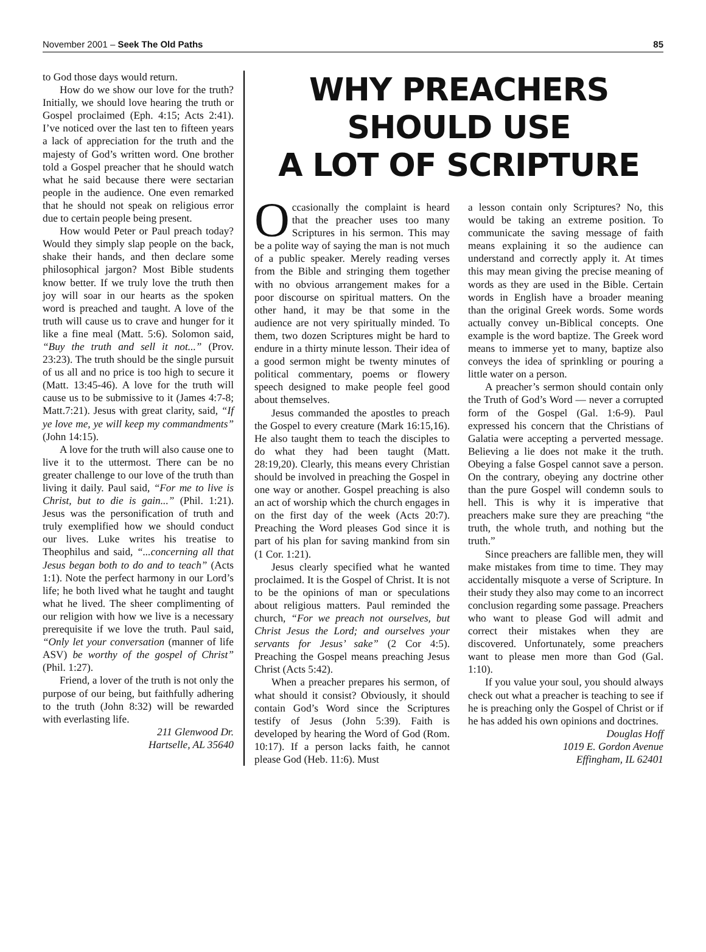November 2001 – Seek The Old Paths 85
to God those days would return.
How do we show our love for the truth? Initially, we should love hearing the truth or Gospel proclaimed (Eph. 4:15; Acts 2:41). I’ve noticed over the last ten to fifteen years a lack of appreciation for the truth and the majesty of God’s written word. One brother told a Gospel preacher that he should watch what he said because there were sectarian people in the audience. One even remarked that he should not speak on religious error due to certain people being present.
How would Peter or Paul preach today? Would they simply slap people on the back, shake their hands, and then declare some philosophical jargon? Most Bible students know better. If we truly love the truth then joy will soar in our hearts as the spoken word is preached and taught. A love of the truth will cause us to crave and hunger for it like a fine meal (Matt. 5:6). Solomon said, “Buy the truth and sell it not...” (Prov. 23:23). The truth should be the single pursuit of us all and no price is too high to secure it (Matt. 13:45-46). A love for the truth will cause us to be submissive to it (James 4:7-8; Matt.7:21). Jesus with great clarity, said, “If ye love me, ye will keep my commandments” (John 14:15).
A love for the truth will also cause one to live it to the uttermost. There can be no greater challenge to our love of the truth than living it daily. Paul said, “For me to live is Christ, but to die is gain...” (Phil. 1:21). Jesus was the personification of truth and truly exemplified how we should conduct our lives. Luke writes his treatise to Theophilus and said, “...concerning all that Jesus began both to do and to teach” (Acts 1:1). Note the perfect harmony in our Lord’s life; he both lived what he taught and taught what he lived. The sheer complimenting of our religion with how we live is a necessary prerequisite if we love the truth. Paul said, “Only let your conversation (manner of life ASV) be worthy of the gospel of Christ” (Phil. 1:27).
Friend, a lover of the truth is not only the purpose of our being, but faithfully adhering to the truth (John 8:32) will be rewarded with everlasting life.
211 Glenwood Dr.
Hartselle, AL 35640
WHY PREACHERS
SHOULD USE
A LOT OF SCRIPTURE
Occasionally the complaint is heard that the preacher uses too many Scriptures in his sermon. This may be a polite way of saying the man is not much of a public speaker. Merely reading verses from the Bible and stringing them together with no obvious arrangement makes for a poor discourse on spiritual matters. On the other hand, it may be that some in the audience are not very spiritually minded. To them, two dozen Scriptures might be hard to endure in a thirty minute lesson. Their idea of a good sermon might be twenty minutes of political commentary, poems or flowery speech designed to make people feel good about themselves.
Jesus commanded the apostles to preach the Gospel to every creature (Mark 16:15,16). He also taught them to teach the disciples to do what they had been taught (Matt. 28:19,20). Clearly, this means every Christian should be involved in preaching the Gospel in one way or another. Gospel preaching is also an act of worship which the church engages in on the first day of the week (Acts 20:7). Preaching the Word pleases God since it is part of his plan for saving mankind from sin (1 Cor. 1:21).
Jesus clearly specified what he wanted proclaimed. It is the Gospel of Christ. It is not to be the opinions of man or speculations about religious matters. Paul reminded the church, “For we preach not ourselves, but Christ Jesus the Lord; and ourselves your servants for Jesus’ sake” (2 Cor 4:5). Preaching the Gospel means preaching Jesus Christ (Acts 5:42).
When a preacher prepares his sermon, of what should it consist? Obviously, it should contain God’s Word since the Scriptures testify of Jesus (John 5:39). Faith is developed by hearing the Word of God (Rom. 10:17). If a person lacks faith, he cannot please God (Heb. 11:6). Must
a lesson contain only Scriptures? No, this would be taking an extreme position. To communicate the saving message of faith means explaining it so the audience can understand and correctly apply it. At times this may mean giving the precise meaning of words as they are used in the Bible. Certain words in English have a broader meaning than the original Greek words. Some words actually convey un-Biblical concepts. One example is the word baptize. The Greek word means to immerse yet to many, baptize also conveys the idea of sprinkling or pouring a little water on a person.
A preacher’s sermon should contain only the Truth of God’s Word — never a corrupted form of the Gospel (Gal. 1:6-9). Paul expressed his concern that the Christians of Galatia were accepting a perverted message. Believing a lie does not make it the truth. Obeying a false Gospel cannot save a person. On the contrary, obeying any doctrine other than the pure Gospel will condemn souls to hell. This is why it is imperative that preachers make sure they are preaching “the truth, the whole truth, and nothing but the truth.”
Since preachers are fallible men, they will make mistakes from time to time. They may accidentally misquote a verse of Scripture. In their study they also may come to an incorrect conclusion regarding some passage. Preachers who want to please God will admit and correct their mistakes when they are discovered. Unfortunately, some preachers want to please men more than God (Gal. 1:10).
If you value your soul, you should always check out what a preacher is teaching to see if he is preaching only the Gospel of Christ or if he has added his own opinions and doctrines.
Douglas Hoff
1019 E. Gordon Avenue
Effingham, IL 62401